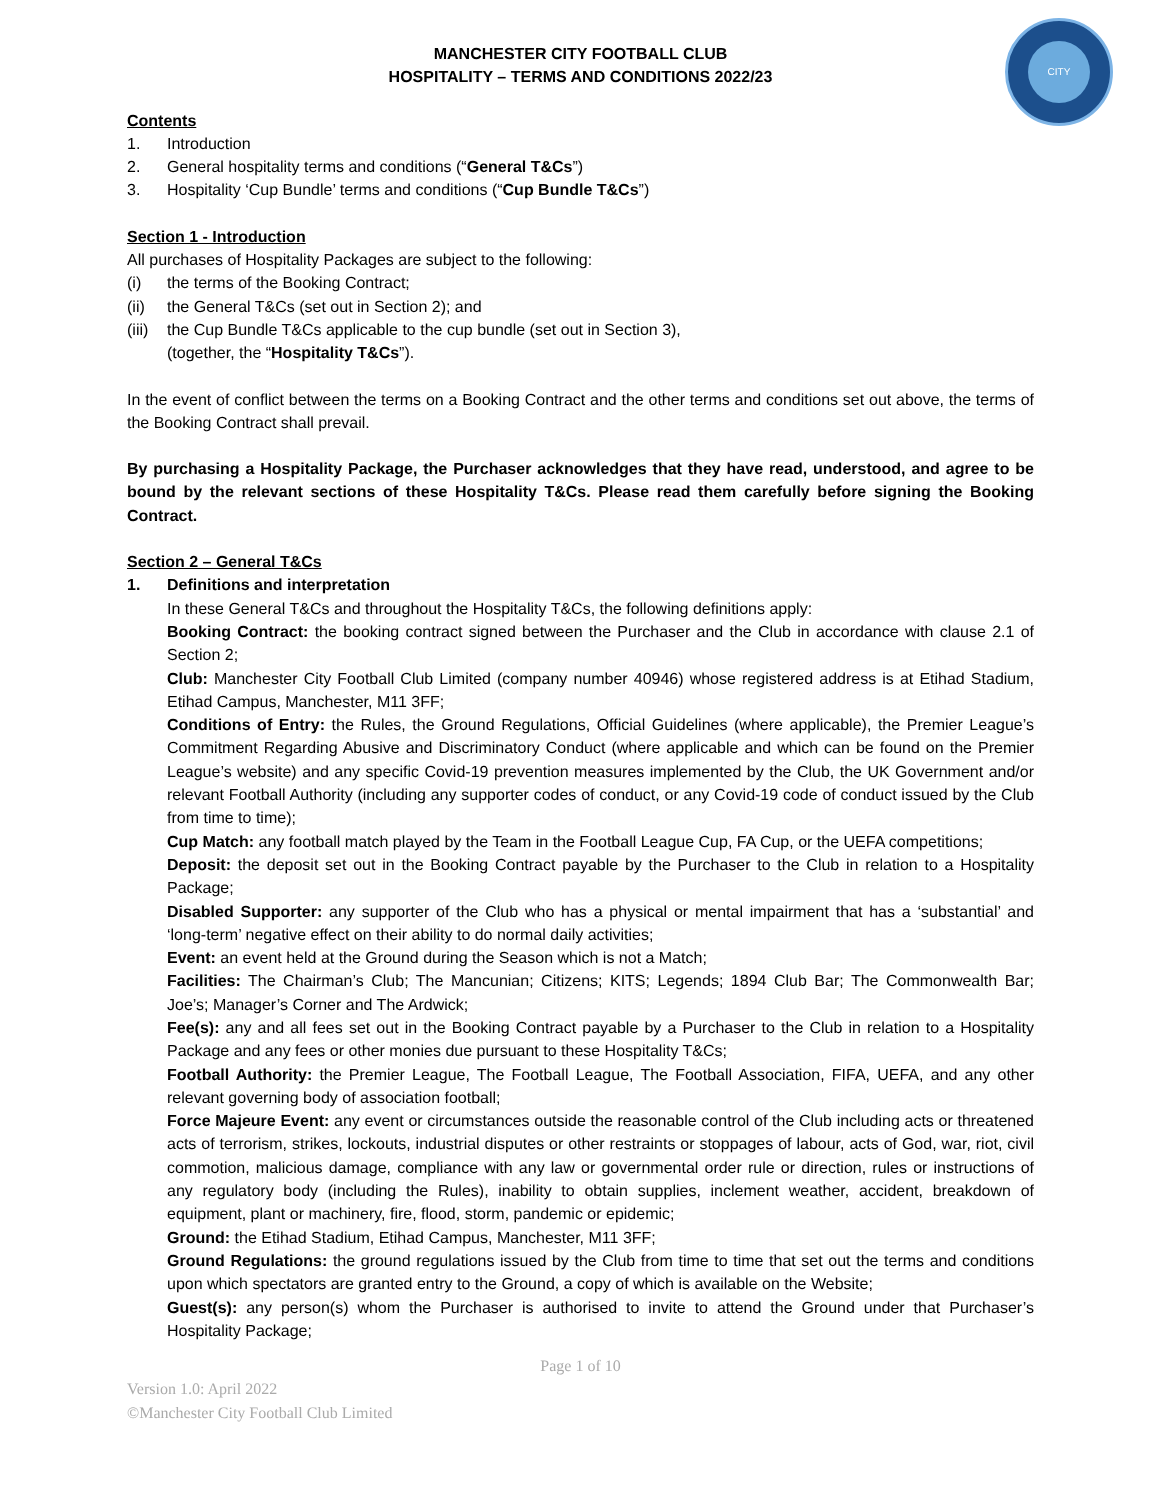CITY
MANCHESTER CITY FOOTBALL CLUB
HOSPITALITY – TERMS AND CONDITIONS 2022/23
Contents
1. Introduction
2. General hospitality terms and conditions (“General T&Cs”)
3. Hospitality ‘Cup Bundle’ terms and conditions (“Cup Bundle T&Cs”)
Section 1 - Introduction
All purchases of Hospitality Packages are subject to the following:
(i) the terms of the Booking Contract;
(ii) the General T&Cs (set out in Section 2); and
(iii) the Cup Bundle T&Cs applicable to the cup bundle (set out in Section 3),
(together, the “Hospitality T&Cs”).
In the event of conflict between the terms on a Booking Contract and the other terms and conditions set out above, the terms of the Booking Contract shall prevail.
By purchasing a Hospitality Package, the Purchaser acknowledges that they have read, understood, and agree to be bound by the relevant sections of these Hospitality T&Cs. Please read them carefully before signing the Booking Contract.
Section 2 – General T&Cs
1. Definitions and interpretation
In these General T&Cs and throughout the Hospitality T&Cs, the following definitions apply:
Booking Contract: the booking contract signed between the Purchaser and the Club in accordance with clause 2.1 of Section 2;
Club: Manchester City Football Club Limited (company number 40946) whose registered address is at Etihad Stadium, Etihad Campus, Manchester, M11 3FF;
Conditions of Entry: the Rules, the Ground Regulations, Official Guidelines (where applicable), the Premier League’s Commitment Regarding Abusive and Discriminatory Conduct (where applicable and which can be found on the Premier League’s website) and any specific Covid-19 prevention measures implemented by the Club, the UK Government and/or relevant Football Authority (including any supporter codes of conduct, or any Covid-19 code of conduct issued by the Club from time to time);
Cup Match: any football match played by the Team in the Football League Cup, FA Cup, or the UEFA competitions;
Deposit: the deposit set out in the Booking Contract payable by the Purchaser to the Club in relation to a Hospitality Package;
Disabled Supporter: any supporter of the Club who has a physical or mental impairment that has a ‘substantial’ and ‘long-term’ negative effect on their ability to do normal daily activities;
Event: an event held at the Ground during the Season which is not a Match;
Facilities: The Chairman’s Club; The Mancunian; Citizens; KITS; Legends; 1894 Club Bar; The Commonwealth Bar; Joe’s; Manager’s Corner and The Ardwick;
Fee(s): any and all fees set out in the Booking Contract payable by a Purchaser to the Club in relation to a Hospitality Package and any fees or other monies due pursuant to these Hospitality T&Cs;
Football Authority: the Premier League, The Football League, The Football Association, FIFA, UEFA, and any other relevant governing body of association football;
Force Majeure Event: any event or circumstances outside the reasonable control of the Club including acts or threatened acts of terrorism, strikes, lockouts, industrial disputes or other restraints or stoppages of labour, acts of God, war, riot, civil commotion, malicious damage, compliance with any law or governmental order rule or direction, rules or instructions of any regulatory body (including the Rules), inability to obtain supplies, inclement weather, accident, breakdown of equipment, plant or machinery, fire, flood, storm, pandemic or epidemic;
Ground: the Etihad Stadium, Etihad Campus, Manchester, M11 3FF;
Ground Regulations: the ground regulations issued by the Club from time to time that set out the terms and conditions upon which spectators are granted entry to the Ground, a copy of which is available on the Website;
Guest(s): any person(s) whom the Purchaser is authorised to invite to attend the Ground under that Purchaser’s Hospitality Package;
Page 1 of 10
Version 1.0: April 2022
©Manchester City Football Club Limited